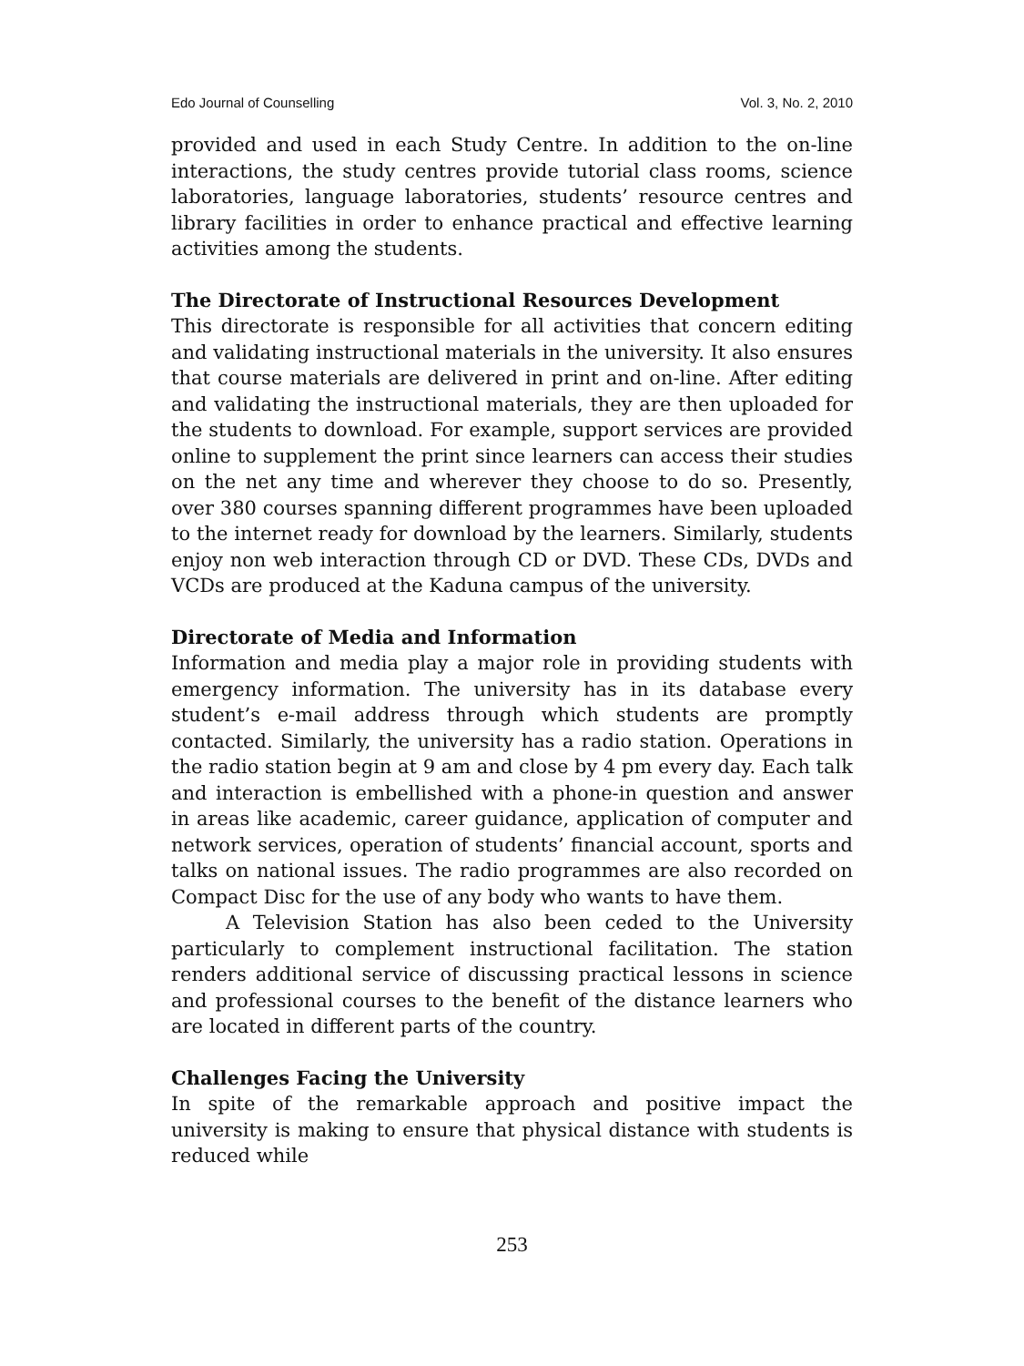Edo Journal of Counselling Vol. 3, No. 2, 2010
provided and used in each Study Centre. In addition to the on-line interactions, the study centres provide tutorial class rooms, science laboratories, language laboratories, students’ resource centres and library facilities in order to enhance practical and effective learning activities among the students.
The Directorate of Instructional Resources Development
This directorate is responsible for all activities that concern editing and validating instructional materials in the university. It also ensures that course materials are delivered in print and on-line. After editing and validating the instructional materials, they are then uploaded for the students to download. For example, support services are provided online to supplement the print since learners can access their studies on the net any time and wherever they choose to do so. Presently, over 380 courses spanning different programmes have been uploaded to the internet ready for download by the learners. Similarly, students enjoy non web interaction through CD or DVD. These CDs, DVDs and VCDs are produced at the Kaduna campus of the university.
Directorate of Media and Information
Information and media play a major role in providing students with emergency information. The university has in its database every student’s e-mail address through which students are promptly contacted. Similarly, the university has a radio station. Operations in the radio station begin at 9 am and close by 4 pm every day. Each talk and interaction is embellished with a phone-in question and answer in areas like academic, career guidance, application of computer and network services, operation of students’ financial account, sports and talks on national issues. The radio programmes are also recorded on Compact Disc for the use of any body who wants to have them.
A Television Station has also been ceded to the University particularly to complement instructional facilitation. The station renders additional service of discussing practical lessons in science and professional courses to the benefit of the distance learners who are located in different parts of the country.
Challenges Facing the University
In spite of the remarkable approach and positive impact the university is making to ensure that physical distance with students is reduced while
253